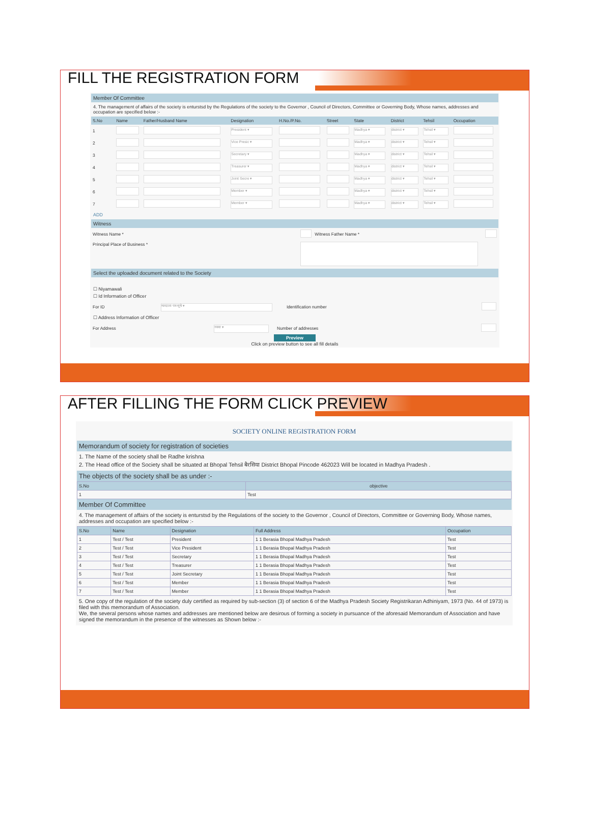FILL THE REGISTRATION FORM
Member Of Committee
4. The management of affairs of the society is enturstsd by the Regulations of the society to the Governor , Council of Directors, Committee or Governing Body, Whose names, addresses and occupation are specified below :-
| S.No | Name | Father/Husband Name | Designation | H.No./P.No. | Street | State | District | Tehsil | Occupation |
| --- | --- | --- | --- | --- | --- | --- | --- | --- | --- |
| 1 | | | President ▾ | | | Madhya ▾ | district ▾ | Tehsil ▾ | |
| 2 | | | Vice Presic ▾ | | | Madhya ▾ | district ▾ | Tehsil ▾ | |
| 3 | | | Secretary ▾ | | | Madhya ▾ | district ▾ | Tehsil ▾ | |
| 4 | | | Treasurer ▾ | | | Madhya ▾ | district ▾ | Tehsil ▾ | |
| 5 | | | Joint Secre ▾ | | | Madhya ▾ | district ▾ | Tehsil ▾ | |
| 6 | | | Member ▾ | | | Madhya ▾ | district ▾ | Tehsil ▾ | |
| 7 | | | Member ▾ | | | Madhya ▾ | district ▾ | Tehsil ▾ | |
ADD
Witness
| Witness Name * | | Witness Father Name * | |
| Principal Place of Business * | | | |
Select the uploaded document related to the Society
☐ Niyamawali
☐ Id Information of Officer
| For ID | मतदाता पत्र सूचे ▾ | Identification number | |
☐ Address Information of Officer
| For Address | नक्श ▾ | Number of addresses | |
Preview
Click on preview button to see all fill details
AFTER FILLING THE FORM CLICK PREVIEW
SOCIETY ONLINE REGISTRATION FORM
Memorandum of society for registration of societies
1. The Name of the society shall be Radhe krishna
2. The Head office of the Society shall be situated at Bhopal Tehsil बैरसिया District Bhopal Pincode 462023 Will be located in Madhya Pradesh .
The objects of the society shall be as under :-
| S.No | objective |
| --- | --- |
| 1 | Test |
Member Of Committee
4. The management of affairs of the society is enturstsd by the Regulations of the society to the Governor , Council of Directors, Committee or Governing Body, Whose names, addresses and occupation are specified below :-
| S.No | Name | Designation | Full Address | Occupation |
| --- | --- | --- | --- | --- |
| 1 | Test / Test | President | 1 1 Berasia Bhopal Madhya Pradesh | Test |
| 2 | Test / Test | Vice President | 1 1 Berasia Bhopal Madhya Pradesh | Test |
| 3 | Test / Test | Secretary | 1 1 Berasia Bhopal Madhya Pradesh | Test |
| 4 | Test / Test | Treasurer | 1 1 Berasia Bhopal Madhya Pradesh | Test |
| 5 | Test / Test | Joint Secretary | 1 1 Berasia Bhopal Madhya Pradesh | Test |
| 6 | Test / Test | Member | 1 1 Berasia Bhopal Madhya Pradesh | Test |
| 7 | Test / Test | Member | 1 1 Berasia Bhopal Madhya Pradesh | Test |
5. One copy of the regulation of the society duly certified as required by sub-section (3) of section 6 of the Madhya Pradesh Society Registrikaran Adhiniyam, 1973 (No. 44 of 1973) is filed with this memorandum of Association.
We, the several persons whose names and addresses are mentioned below are desirous of forming a society in pursuance of the aforesaid Memorandum of Association and have signed the memorandum in the presence of the witnesses as Shown below :-